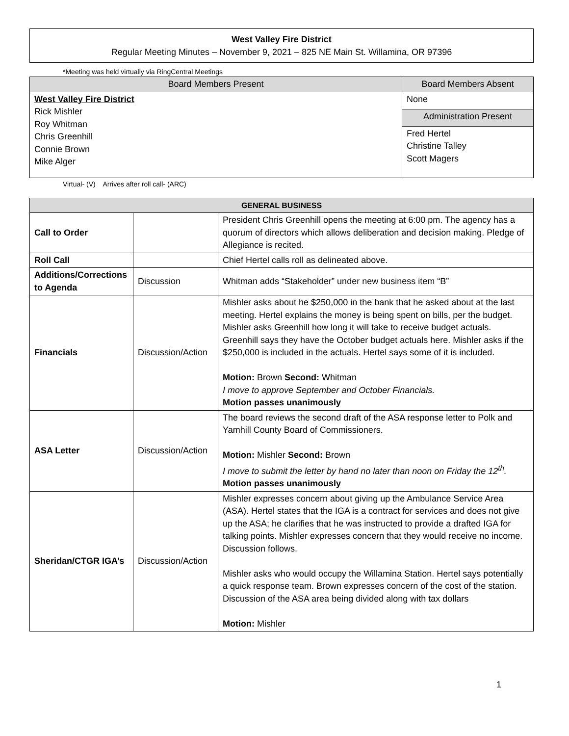West Valley Fire District
Regular Meeting Minutes – November 9, 2021 – 825 NE Main St. Willamina, OR 97396
*Meeting was held virtually via RingCentral Meetings
| Board Members Present | Board Members Absent |
| --- | --- |
| West Valley Fire District Rick Mishler Roy Whitman Chris Greenhill Connie Brown Mike Alger | None |
| | Administration Present |
| | Fred Hertel Christine Talley Scott Magers |
Virtual- (V) Arrives after roll call- (ARC)
| GENERAL BUSINESS | | |
| --- | --- | --- |
| Call to Order | | President Chris Greenhill opens the meeting at 6:00 pm. The agency has a quorum of directors which allows deliberation and decision making. Pledge of Allegiance is recited. |
| Roll Call | | Chief Hertel calls roll as delineated above. |
| Additions/Corrections to Agenda | Discussion | Whitman adds “Stakeholder” under new business item “B” |
| Financials | Discussion/Action | Mishler asks about he $250,000 in the bank that he asked about at the last meeting. Hertel explains the money is being spent on bills, per the budget. Mishler asks Greenhill how long it will take to receive budget actuals. Greenhill says they have the October budget actuals here. Mishler asks if the $250,000 is included in the actuals. Hertel says some of it is included. Motion: Brown Second: Whitman I move to approve September and October Financials. Motion passes unanimously |
| ASA Letter | Discussion/Action | The board reviews the second draft of the ASA response letter to Polk and Yamhill County Board of Commissioners. Motion: Mishler Second: Brown I move to submit the letter by hand no later than noon on Friday the 12<sup>th</sup>. Motion passes unanimously |
| Sheridan/CTGR IGA’s | Discussion/Action | Mishler expresses concern about giving up the Ambulance Service Area (ASA). Hertel states that the IGA is a contract for services and does not give up the ASA; he clarifies that he was instructed to provide a drafted IGA for talking points. Mishler expresses concern that they would receive no income. Discussion follows. Mishler asks who would occupy the Willamina Station. Hertel says potentially a quick response team. Brown expresses concern of the cost of the station. Discussion of the ASA area being divided along with tax dollars Motion: Mishler |
1